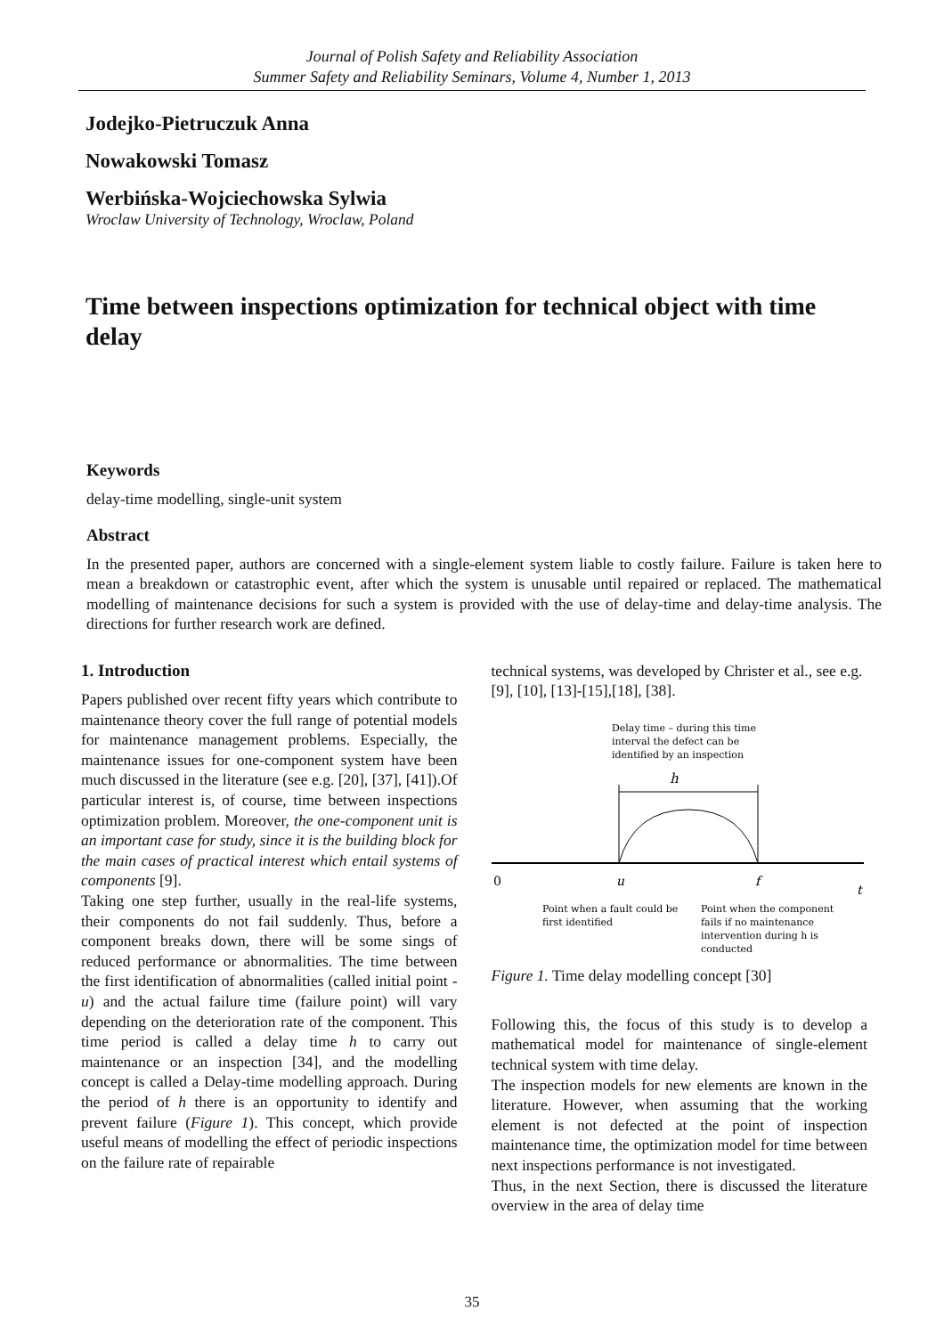Journal of Polish Safety and Reliability Association
Summer Safety and Reliability Seminars, Volume 4, Number 1, 2013
Jodejko-Pietruczuk Anna
Nowakowski Tomasz
Werbińska-Wojciechowska Sylwia
Wroclaw University of Technology, Wroclaw, Poland
Time between inspections optimization for technical object with time delay
Keywords
delay-time modelling, single-unit system
Abstract
In the presented paper, authors are concerned with a single-element system liable to costly failure. Failure is taken here to mean a breakdown or catastrophic event, after which the system is unusable until repaired or replaced. The mathematical modelling of maintenance decisions for such a system is provided with the use of delay-time and delay-time analysis. The directions for further research work are defined.
1. Introduction
Papers published over recent fifty years which contribute to maintenance theory cover the full range of potential models for maintenance management problems. Especially, the maintenance issues for one-component system have been much discussed in the literature (see e.g. [20], [37], [41]).Of particular interest is, of course, time between inspections optimization problem. Moreover, the one-component unit is an important case for study, since it is the building block for the main cases of practical interest which entail systems of components [9].
Taking one step further, usually in the real-life systems, their components do not fail suddenly. Thus, before a component breaks down, there will be some sings of reduced performance or abnormalities. The time between the first identification of abnormalities (called initial point - u) and the actual failure time (failure point) will vary depending on the deterioration rate of the component. This time period is called a delay time h to carry out maintenance or an inspection [34], and the modelling concept is called a Delay-time modelling approach. During the period of h there is an opportunity to identify and prevent failure (Figure 1). This concept, which provide useful means of modelling the effect of periodic inspections on the failure rate of repairable
technical systems, was developed by Christer et al., see e.g. [9], [10], [13]-[15],[18], [38].
Delay time – during this time
interval the defect can be
identified by an inspection
h
0
u
f
t
Point when a fault could be
first identified
Point when the component
fails if no maintenance
intervention during h is
conducted
Figure 1. Time delay modelling concept [30]
Following this, the focus of this study is to develop a mathematical model for maintenance of single-element technical system with time delay.
The inspection models for new elements are known in the literature. However, when assuming that the working element is not defected at the point of inspection maintenance time, the optimization model for time between next inspections performance is not investigated.
Thus, in the next Section, there is discussed the literature overview in the area of delay time
35